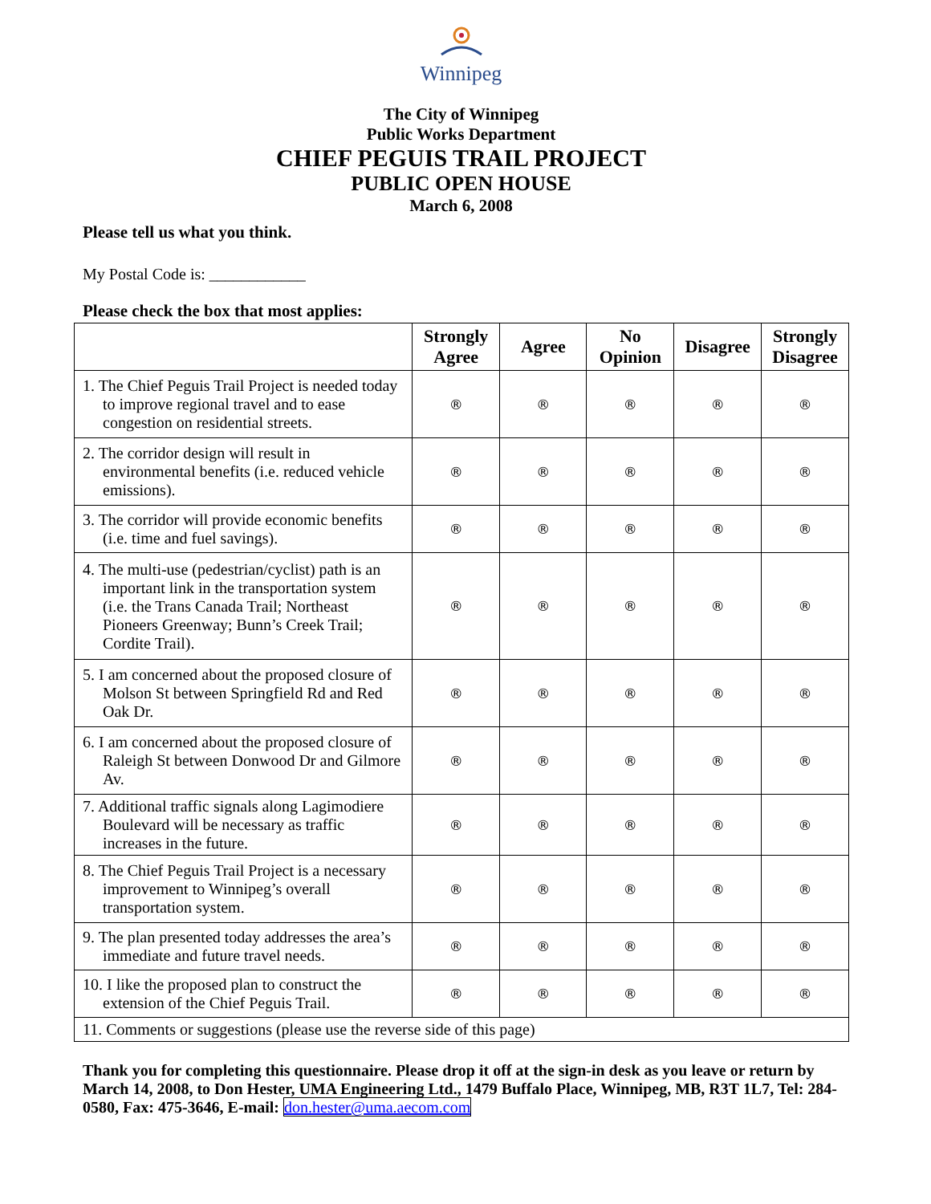Winnipeg
The City of Winnipeg
Public Works Department
CHIEF PEGUIS TRAIL PROJECT
PUBLIC OPEN HOUSE
March 6, 2008
Please tell us what you think.
My Postal Code is: ____________
Please check the box that most applies:
| | Strongly Agree | Agree | No Opinion | Disagree | Strongly Disagree |
| --- | --- | --- | --- | --- | --- |
| 1. The Chief Peguis Trail Project is needed today to improve regional travel and to ease congestion on residential streets. | ® | ® | ® | ® | ® |
| 2. The corridor design will result in environmental benefits (i.e. reduced vehicle emissions). | ® | ® | ® | ® | ® |
| 3. The corridor will provide economic benefits (i.e. time and fuel savings). | ® | ® | ® | ® | ® |
| 4. The multi-use (pedestrian/cyclist) path is an important link in the transportation system (i.e. the Trans Canada Trail; Northeast Pioneers Greenway; Bunn’s Creek Trail; Cordite Trail). | ® | ® | ® | ® | ® |
| 5. I am concerned about the proposed closure of Molson St between Springfield Rd and Red Oak Dr. | ® | ® | ® | ® | ® |
| 6. I am concerned about the proposed closure of Raleigh St between Donwood Dr and Gilmore Av. | ® | ® | ® | ® | ® |
| 7. Additional traffic signals along Lagimodiere Boulevard will be necessary as traffic increases in the future. | ® | ® | ® | ® | ® |
| 8. The Chief Peguis Trail Project is a necessary improvement to Winnipeg’s overall transportation system. | ® | ® | ® | ® | ® |
| 9. The plan presented today addresses the area’s immediate and future travel needs. | ® | ® | ® | ® | ® |
| 10. I like the proposed plan to construct the extension of the Chief Peguis Trail. | ® | ® | ® | ® | ® |
| 11. Comments or suggestions (please use the reverse side of this page) | | | | | |
Thank you for completing this questionnaire. Please drop it off at the sign-in desk as you leave or return by March 14, 2008, to Don Hester, UMA Engineering Ltd., 1479 Buffalo Place, Winnipeg, MB, R3T 1L7, Tel: 284-0580, Fax: 475-3646, E-mail: don.hester@uma.aecom.com